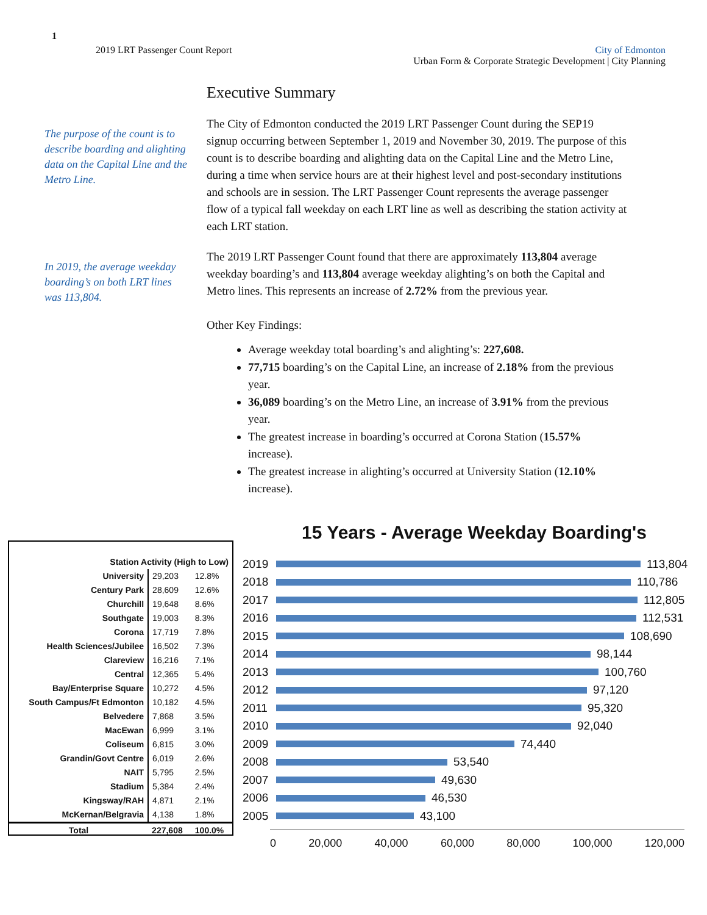1
2019 LRT Passenger Count Report
City of Edmonton
Urban Form & Corporate Strategic Development | City Planning
Executive Summary
The purpose of the count is to describe boarding and alighting data on the Capital Line and the Metro Line.
The City of Edmonton conducted the 2019 LRT Passenger Count during the SEP19 signup occurring between September 1, 2019 and November 30, 2019. The purpose of this count is to describe boarding and alighting data on the Capital Line and the Metro Line, during a time when service hours are at their highest level and post-secondary institutions and schools are in session. The LRT Passenger Count represents the average passenger flow of a typical fall weekday on each LRT line as well as describing the station activity at each LRT station.
In 2019, the average weekday boarding’s on both LRT lines was 113,804.
The 2019 LRT Passenger Count found that there are approximately 113,804 average weekday boarding’s and 113,804 average weekday alighting’s on both the Capital and Metro lines. This represents an increase of 2.72% from the previous year.
Other Key Findings:
Average weekday total boarding’s and alighting’s: 227,608.
77,715 boarding’s on the Capital Line, an increase of 2.18% from the previous year.
36,089 boarding’s on the Metro Line, an increase of 3.91% from the previous year.
The greatest increase in boarding’s occurred at Corona Station (15.57% increase).
The greatest increase in alighting’s occurred at University Station (12.10% increase).
| Station Activity (High to Low) | | |
| --- | --- | --- |
| University | 29,203 | 12.8% |
| Century Park | 28,609 | 12.6% |
| Churchill | 19,648 | 8.6% |
| Southgate | 19,003 | 8.3% |
| Corona | 17,719 | 7.8% |
| Health Sciences/Jubilee | 16,502 | 7.3% |
| Clareview | 16,216 | 7.1% |
| Central | 12,365 | 5.4% |
| Bay/Enterprise Square | 10,272 | 4.5% |
| South Campus/Ft Edmonton | 10,182 | 4.5% |
| Belvedere | 7,868 | 3.5% |
| MacEwan | 6,999 | 3.1% |
| Coliseum | 6,815 | 3.0% |
| Grandin/Govt Centre | 6,019 | 2.6% |
| NAIT | 5,795 | 2.5% |
| Stadium | 5,384 | 2.4% |
| Kingsway/RAH | 4,871 | 2.1% |
| McKernan/Belgravia | 4,138 | 1.8% |
| Total | 227,608 | 100.0% |
15 Years - Average Weekday Boarding's
2019
113,804
2018
110,786
2017
112,805
2016
112,531
2015
108,690
2014
98,144
2013
100,760
2012
97,120
2011
95,320
2010
92,040
2009
74,440
2008
53,540
2007
49,630
2006
46,530
2005
43,100
0 20,000 40,000 60,000 80,000 100,000 120,000